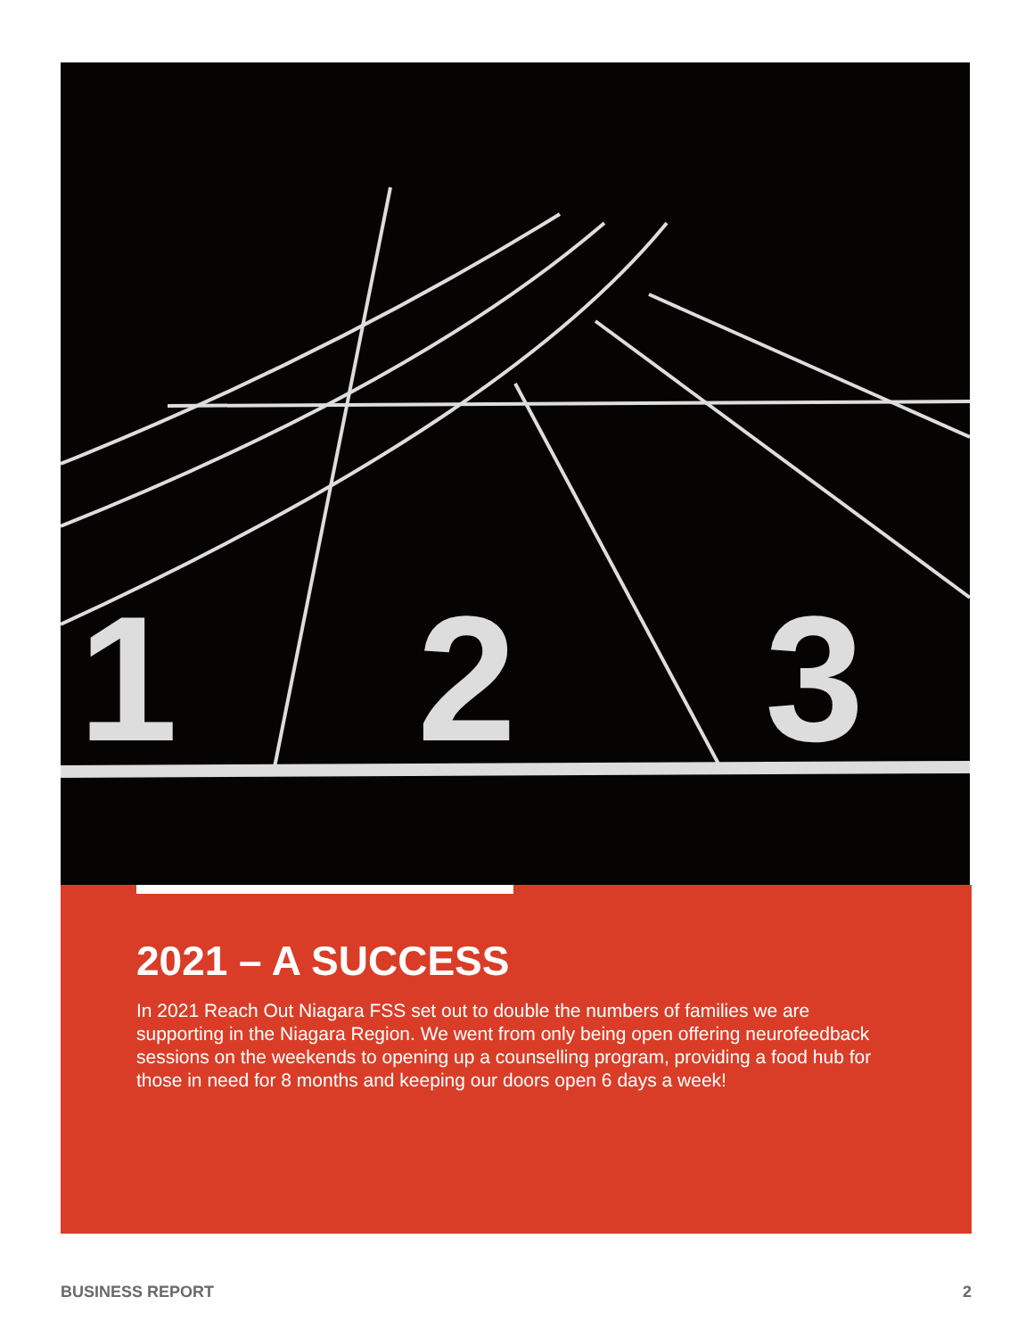1
2
3
2021 – A SUCCESS
In 2021 Reach Out Niagara FSS set out to double the numbers of families we are supporting in the Niagara Region. We went from only being open offering neurofeedback sessions on the weekends to opening up a counselling program, providing a food hub for those in need for 8 months and keeping our doors open 6 days a week!
BUSINESS REPORT 2